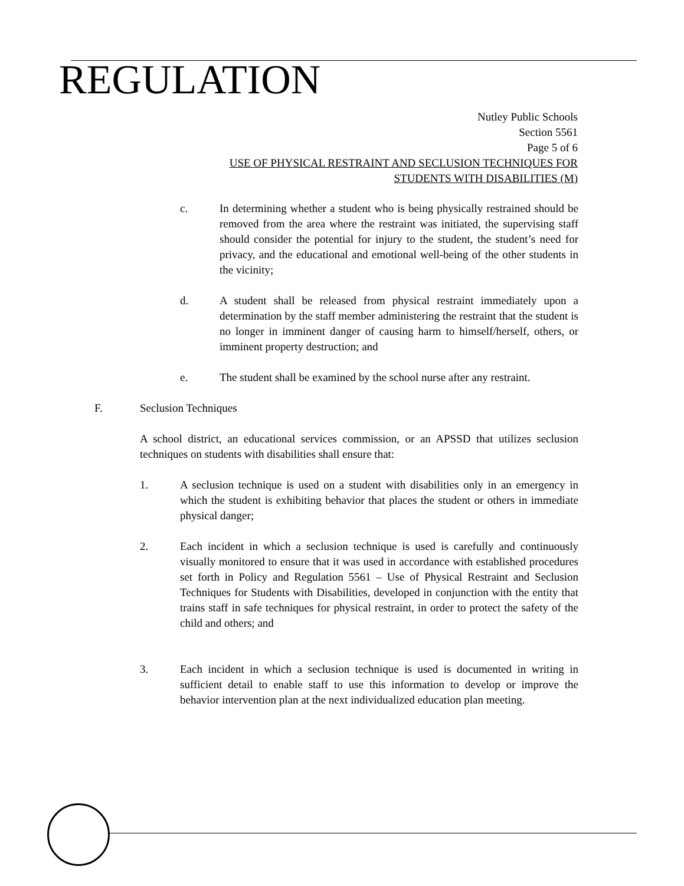REGULATION
Nutley Public Schools
Section 5561
Page 5 of 6
USE OF PHYSICAL RESTRAINT AND SECLUSION TECHNIQUES FOR
STUDENTS WITH DISABILITIES (M)
c. In determining whether a student who is being physically restrained should be removed from the area where the restraint was initiated, the supervising staff should consider the potential for injury to the student, the student’s need for privacy, and the educational and emotional well-being of the other students in the vicinity;
d. A student shall be released from physical restraint immediately upon a determination by the staff member administering the restraint that the student is no longer in imminent danger of causing harm to himself/herself, others, or imminent property destruction; and
e. The student shall be examined by the school nurse after any restraint.
F. Seclusion Techniques
A school district, an educational services commission, or an APSSD that utilizes seclusion techniques on students with disabilities shall ensure that:
1. A seclusion technique is used on a student with disabilities only in an emergency in which the student is exhibiting behavior that places the student or others in immediate physical danger;
2. Each incident in which a seclusion technique is used is carefully and continuously visually monitored to ensure that it was used in accordance with established procedures set forth in Policy and Regulation 5561 – Use of Physical Restraint and Seclusion Techniques for Students with Disabilities, developed in conjunction with the entity that trains staff in safe techniques for physical restraint, in order to protect the safety of the child and others; and
3. Each incident in which a seclusion technique is used is documented in writing in sufficient detail to enable staff to use this information to develop or improve the behavior intervention plan at the next individualized education plan meeting.